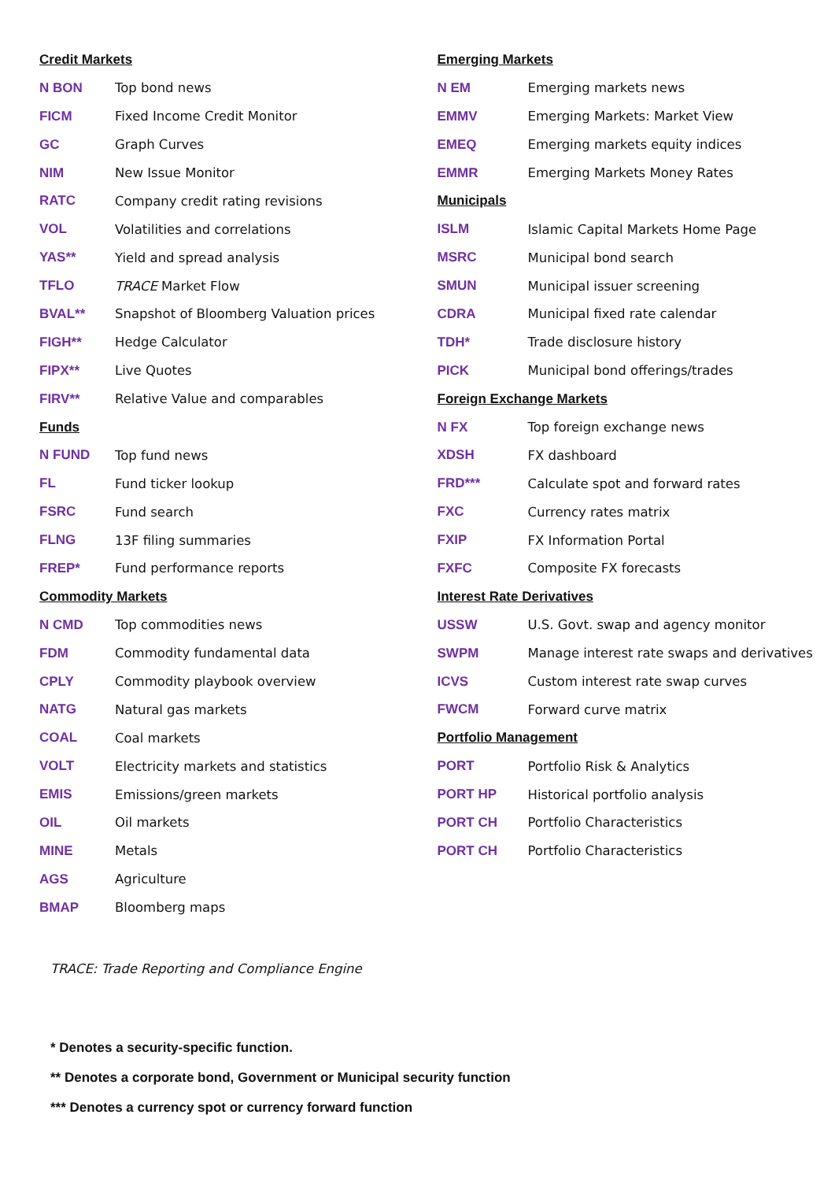| Credit Markets | |
| --- | --- |
| N BON | Top bond news |
| FICM | Fixed Income Credit Monitor |
| GC | Graph Curves |
| NIM | New Issue Monitor |
| RATC | Company credit rating revisions |
| VOL | Volatilities and correlations |
| YAS** | Yield and spread analysis |
| TFLO | TRACE Market Flow |
| BVAL** | Snapshot of Bloomberg Valuation prices |
| FIGH** | Hedge Calculator |
| FIPX** | Live Quotes |
| FIRV** | Relative Value and comparables |
| Funds | |
| N FUND | Top fund news |
| FL | Fund ticker lookup |
| FSRC | Fund search |
| FLNG | 13F filing summaries |
| FREP* | Fund performance reports |
| Commodity Markets | |
| N CMD | Top commodities news |
| FDM | Commodity fundamental data |
| CPLY | Commodity playbook overview |
| NATG | Natural gas markets |
| COAL | Coal markets |
| VOLT | Electricity markets and statistics |
| EMIS | Emissions/green markets |
| OIL | Oil markets |
| MINE | Metals |
| AGS | Agriculture |
| BMAP | Bloomberg maps |
| Emerging Markets | |
| --- | --- |
| N EM | Emerging markets news |
| EMMV | Emerging Markets: Market View |
| EMEQ | Emerging markets equity indices |
| EMMR | Emerging Markets Money Rates |
| Municipals | |
| ISLM | Islamic Capital Markets Home Page |
| MSRC | Municipal bond search |
| SMUN | Municipal issuer screening |
| CDRA | Municipal fixed rate calendar |
| TDH* | Trade disclosure history |
| PICK | Municipal bond offerings/trades |
| Foreign Exchange Markets | |
| N FX | Top foreign exchange news |
| XDSH | FX dashboard |
| FRD*** | Calculate spot and forward rates |
| FXC | Currency rates matrix |
| FXIP | FX Information Portal |
| FXFC | Composite FX forecasts |
| Interest Rate Derivatives | |
| USSW | U.S. Govt. swap and agency monitor |
| SWPM | Manage interest rate swaps and derivatives |
| ICVS | Custom interest rate swap curves |
| FWCM | Forward curve matrix |
| Portfolio Management | |
| PORT | Portfolio Risk & Analytics |
| PORT HP | Historical portfolio analysis |
| PORT CH | Portfolio Characteristics |
| PORT CH | Portfolio Characteristics |
TRACE: Trade Reporting and Compliance Engine
* Denotes a security-specific function.
** Denotes a corporate bond, Government or Municipal security function
*** Denotes a currency spot or currency forward function